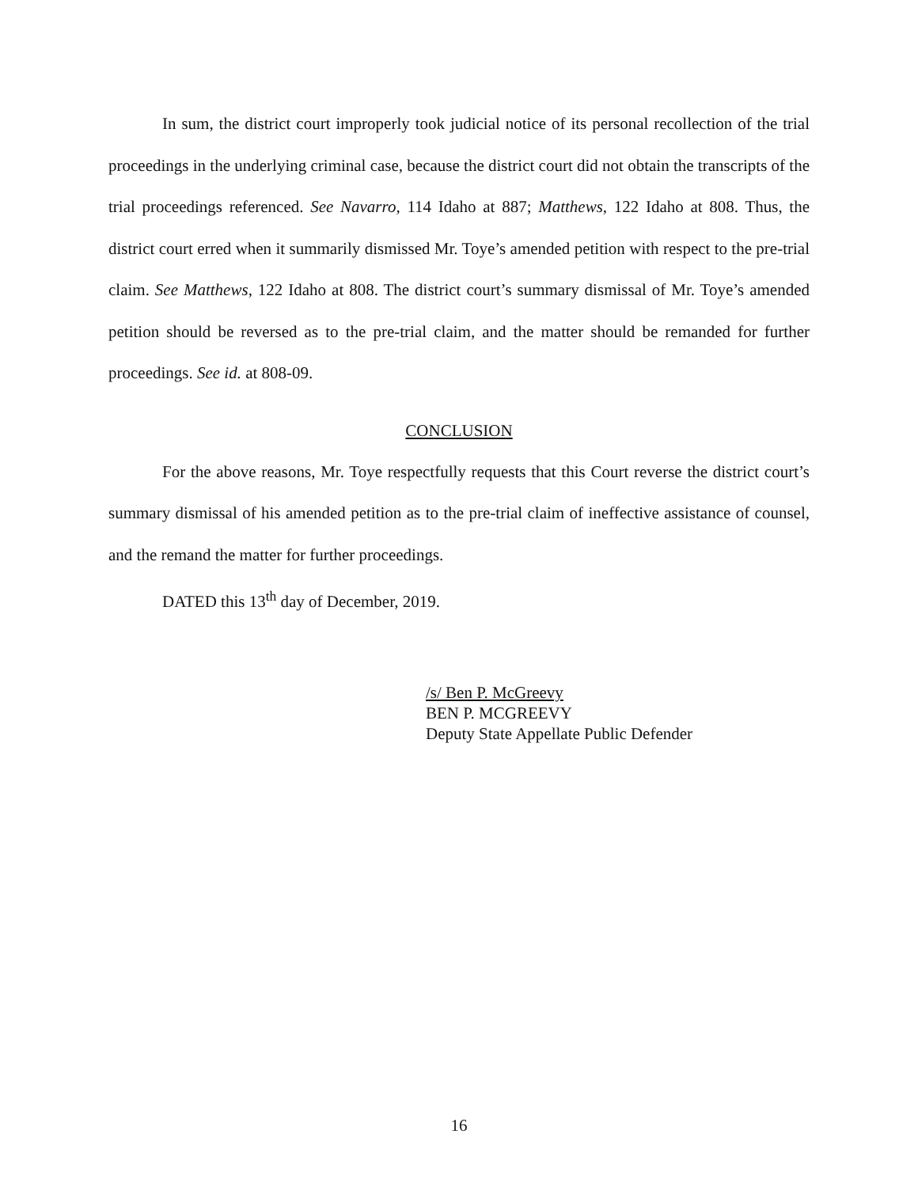In sum, the district court improperly took judicial notice of its personal recollection of the trial proceedings in the underlying criminal case, because the district court did not obtain the transcripts of the trial proceedings referenced. See Navarro, 114 Idaho at 887; Matthews, 122 Idaho at 808. Thus, the district court erred when it summarily dismissed Mr. Toye’s amended petition with respect to the pre-trial claim. See Matthews, 122 Idaho at 808. The district court’s summary dismissal of Mr. Toye’s amended petition should be reversed as to the pre-trial claim, and the matter should be remanded for further proceedings. See id. at 808-09.
CONCLUSION
For the above reasons, Mr. Toye respectfully requests that this Court reverse the district court’s summary dismissal of his amended petition as to the pre-trial claim of ineffective assistance of counsel, and the remand the matter for further proceedings.
DATED this 13<sup>th</sup> day of December, 2019.
/s/ Ben P. McGreevy
BEN P. MCGREEVY
Deputy State Appellate Public Defender
16